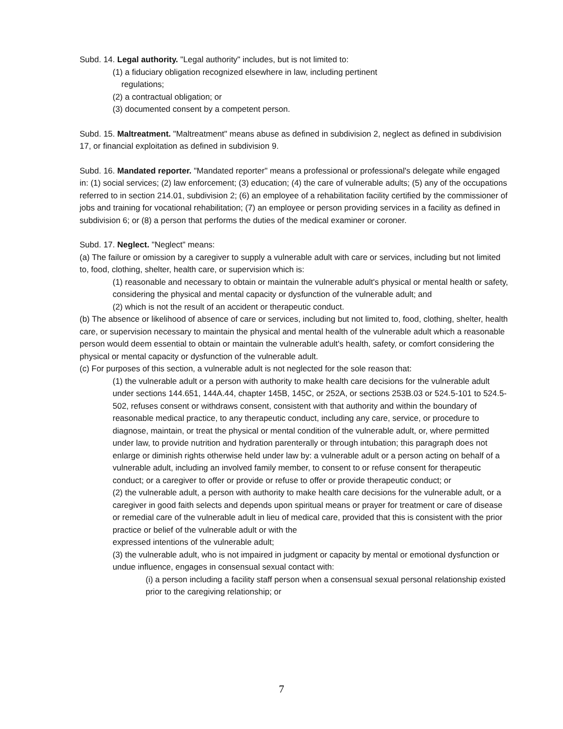Subd. 14. Legal authority. "Legal authority" includes, but is not limited to:
(1) a fiduciary obligation recognized elsewhere in law, including pertinent
regulations;
(2) a contractual obligation; or
(3) documented consent by a competent person.
Subd. 15. Maltreatment. "Maltreatment" means abuse as defined in subdivision 2, neglect as defined in subdivision 17, or financial exploitation as defined in subdivision 9.
Subd. 16. Mandated reporter. "Mandated reporter" means a professional or professional's delegate while engaged in: (1) social services; (2) law enforcement; (3) education; (4) the care of vulnerable adults; (5) any of the occupations referred to in section 214.01, subdivision 2; (6) an employee of a rehabilitation facility certified by the commissioner of jobs and training for vocational rehabilitation; (7) an employee or person providing services in a facility as defined in subdivision 6; or (8) a person that performs the duties of the medical examiner or coroner.
Subd. 17. Neglect. "Neglect" means:
(a) The failure or omission by a caregiver to supply a vulnerable adult with care or services, including but not limited to, food, clothing, shelter, health care, or supervision which is:
(1) reasonable and necessary to obtain or maintain the vulnerable adult's physical or mental health or safety, considering the physical and mental capacity or dysfunction of the vulnerable adult; and
(2) which is not the result of an accident or therapeutic conduct.
(b) The absence or likelihood of absence of care or services, including but not limited to, food, clothing, shelter, health care, or supervision necessary to maintain the physical and mental health of the vulnerable adult which a reasonable person would deem essential to obtain or maintain the vulnerable adult's health, safety, or comfort considering the physical or mental capacity or dysfunction of the vulnerable adult.
(c) For purposes of this section, a vulnerable adult is not neglected for the sole reason that:
(1) the vulnerable adult or a person with authority to make health care decisions for the vulnerable adult under sections 144.651, 144A.44, chapter 145B, 145C, or 252A, or sections 253B.03 or 524.5-101 to 524.5-502, refuses consent or withdraws consent, consistent with that authority and within the boundary of reasonable medical practice, to any therapeutic conduct, including any care, service, or procedure to diagnose, maintain, or treat the physical or mental condition of the vulnerable adult, or, where permitted under law, to provide nutrition and hydration parenterally or through intubation; this paragraph does not enlarge or diminish rights otherwise held under law by: a vulnerable adult or a person acting on behalf of a vulnerable adult, including an involved family member, to consent to or refuse consent for therapeutic conduct; or a caregiver to offer or provide or refuse to offer or provide therapeutic conduct; or
(2) the vulnerable adult, a person with authority to make health care decisions for the vulnerable adult, or a caregiver in good faith selects and depends upon spiritual means or prayer for treatment or care of disease or remedial care of the vulnerable adult in lieu of medical care, provided that this is consistent with the prior practice or belief of the vulnerable adult or with the
expressed intentions of the vulnerable adult;
(3) the vulnerable adult, who is not impaired in judgment or capacity by mental or emotional dysfunction or undue influence, engages in consensual sexual contact with:
(i) a person including a facility staff person when a consensual sexual personal relationship existed prior to the caregiving relationship; or
7